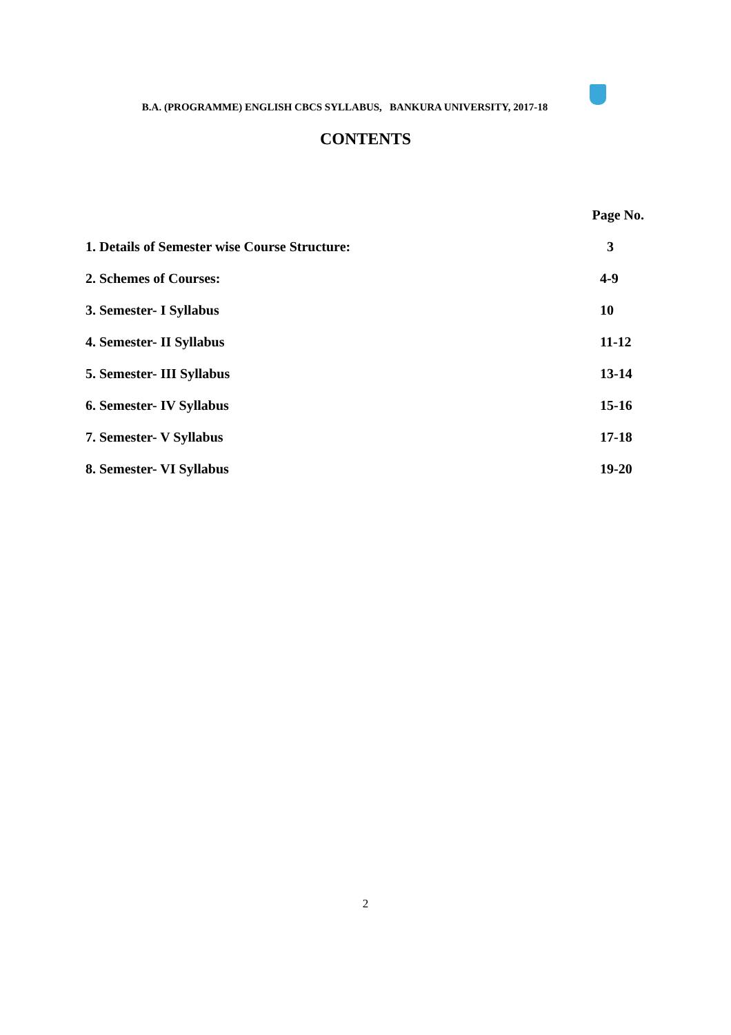B.A. (PROGRAMME) ENGLISH CBCS SYLLABUS, BANKURA UNIVERSITY, 2017-18
CONTENTS
Page No.
1. Details of Semester wise Course Structure: 3
2. Schemes of Courses: 4-9
3. Semester- I Syllabus 10
4. Semester- II Syllabus 11-12
5. Semester- III Syllabus 13-14
6. Semester- IV Syllabus 15-16
7. Semester- V Syllabus 17-18
8. Semester- VI Syllabus 19-20
2